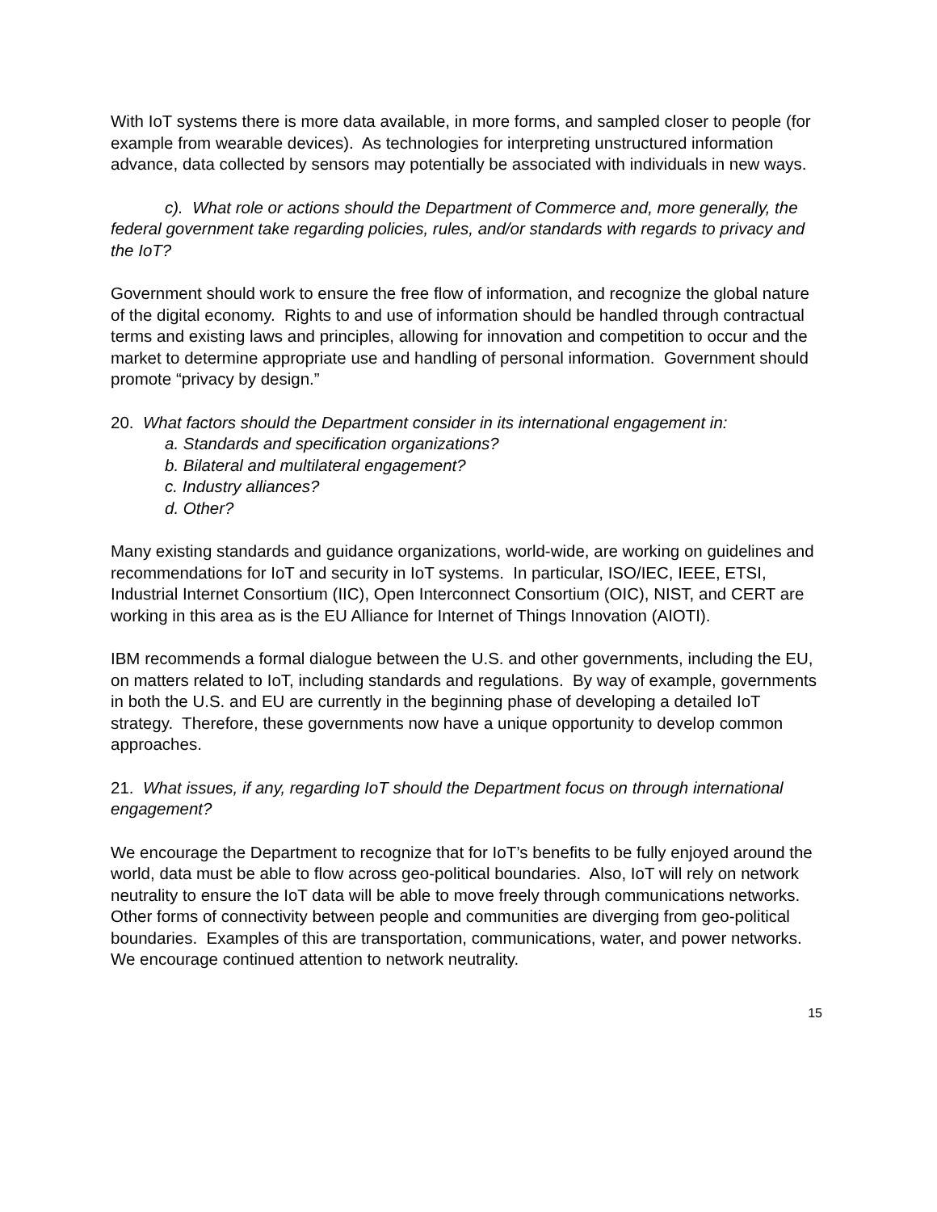With IoT systems there is more data available, in more forms, and sampled closer to people (for example from wearable devices). As technologies for interpreting unstructured information advance, data collected by sensors may potentially be associated with individuals in new ways.
c). What role or actions should the Department of Commerce and, more generally, the federal government take regarding policies, rules, and/or standards with regards to privacy and the IoT?
Government should work to ensure the free flow of information, and recognize the global nature of the digital economy. Rights to and use of information should be handled through contractual terms and existing laws and principles, allowing for innovation and competition to occur and the market to determine appropriate use and handling of personal information. Government should promote “privacy by design.”
20. What factors should the Department consider in its international engagement in:
a. Standards and specification organizations?
b. Bilateral and multilateral engagement?
c. Industry alliances?
d. Other?
Many existing standards and guidance organizations, world-wide, are working on guidelines and recommendations for IoT and security in IoT systems. In particular, ISO/IEC, IEEE, ETSI, Industrial Internet Consortium (IIC), Open Interconnect Consortium (OIC), NIST, and CERT are working in this area as is the EU Alliance for Internet of Things Innovation (AIOTI).
IBM recommends a formal dialogue between the U.S. and other governments, including the EU, on matters related to IoT, including standards and regulations. By way of example, governments in both the U.S. and EU are currently in the beginning phase of developing a detailed IoT strategy. Therefore, these governments now have a unique opportunity to develop common approaches.
21. What issues, if any, regarding IoT should the Department focus on through international engagement?
We encourage the Department to recognize that for IoT’s benefits to be fully enjoyed around the world, data must be able to flow across geo-political boundaries. Also, IoT will rely on network neutrality to ensure the IoT data will be able to move freely through communications networks. Other forms of connectivity between people and communities are diverging from geo-political boundaries. Examples of this are transportation, communications, water, and power networks. We encourage continued attention to network neutrality.
15